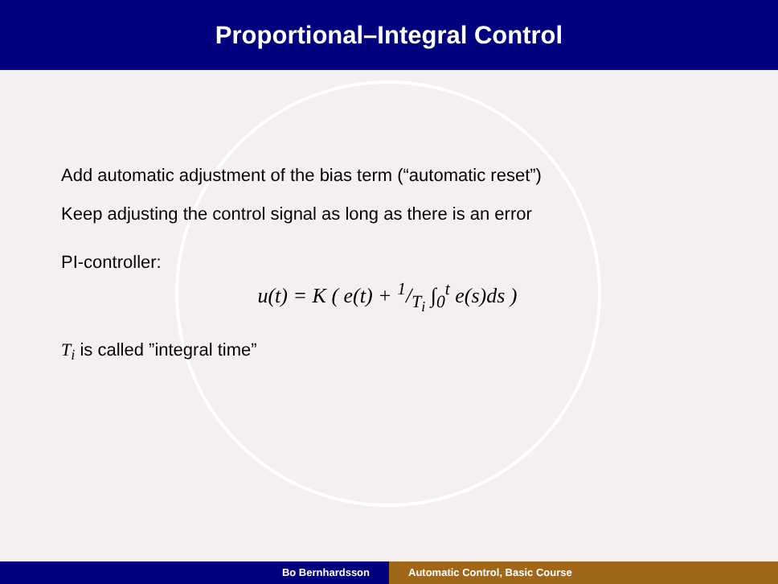Proportional–Integral Control
Add automatic adjustment of the bias term (“automatic reset”)
Keep adjusting the control signal as long as there is an error
PI-controller:
u(t) = K ( e(t) + 1/T<sub>i</sub> ∫<sub>0</sub><sup>t</sup> e(s)ds )
T<sub>i</sub> is called ”integral time”
Bo Bernhardsson Automatic Control, Basic Course